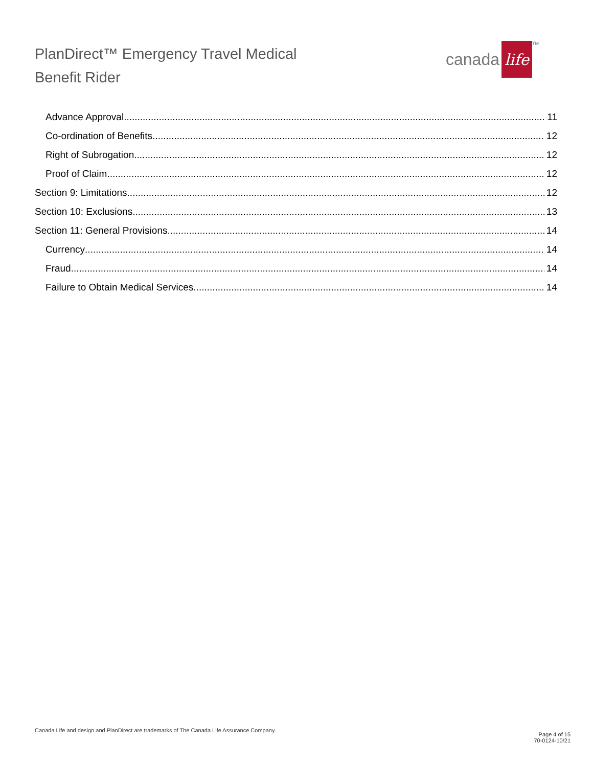PlanDirect™ Emergency Travel Medical
Benefit Rider
canada life<sup>TM</sup>
Advance Approval 11
Co-ordination of Benefits 12
Right of Subrogation 12
Proof of Claim 12
Section 9: Limitations 12
Section 10: Exclusions 13
Section 11: General Provisions 14
Currency 14
Fraud 14
Failure to Obtain Medical Services 14
Canada Life and design and PlanDirect are trademarks of The Canada Life Assurance Company.
Page 4 of 15
70-0124-10/21